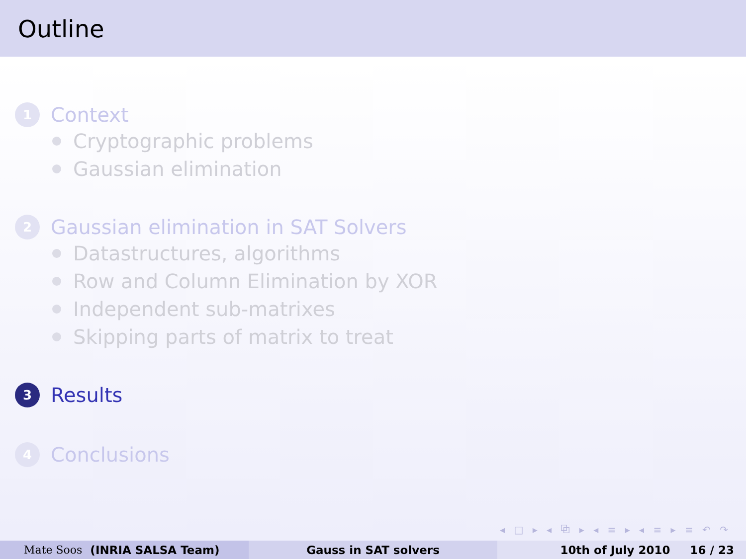Outline
1
Context
Cryptographic problems
Gaussian elimination
2
Gaussian elimination in SAT Solvers
Datastructures, algorithms
Row and Column Elimination by XOR
Independent sub-matrixes
Skipping parts of matrix to treat
3
Results
4
Conclusions
◂ □ ▸ ◂ ⧉ ▸ ◂ ≡ ▸ ◂ ≡ ▸ ≡ ↶ ↷
Mate Soos (INRIA SALSA Team) Gauss in SAT solvers 10th of July 2010 16 / 23